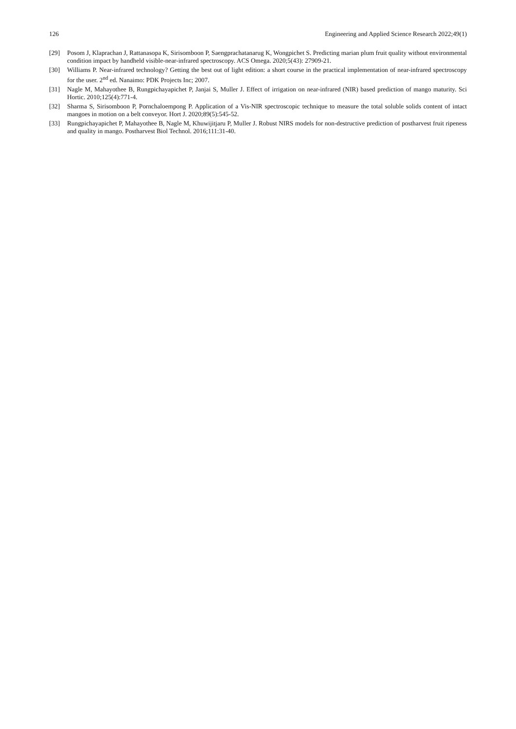126 Engineering and Applied Science Research 2022;49(1)
[29] Posom J, Klaprachan J, Rattanasopa K, Sirisomboon P, Saengprachatanarug K, Wongpichet S. Predicting marian plum fruit quality without environmental condition impact by handheld visible-near-infrared spectroscopy. ACS Omega. 2020;5(43): 27909-21.
[30] Williams P. Near-infrared technology? Getting the best out of light edition: a short course in the practical implementation of near-infrared spectroscopy for the user. 2<sup>nd</sup> ed. Nanaimo: PDK Projects Inc; 2007.
[31] Nagle M, Mahayothee B, Rungpichayapichet P, Janjai S, Muller J. Effect of irrigation on near-infrared (NIR) based prediction of mango maturity. Sci Hortic. 2010;125(4):771-4.
[32] Sharma S, Sirisomboon P, Pornchaloempong P. Application of a Vis-NIR spectroscopic technique to measure the total soluble solids content of intact mangoes in motion on a belt conveyor. Hort J. 2020;89(5):545-52.
[33] Rungpichayapichet P, Mahayothee B, Nagle M, Khuwijitjaru P, Muller J. Robust NIRS models for non-destructive prediction of postharvest fruit ripeness and quality in mango. Postharvest Biol Technol. 2016;111:31-40.